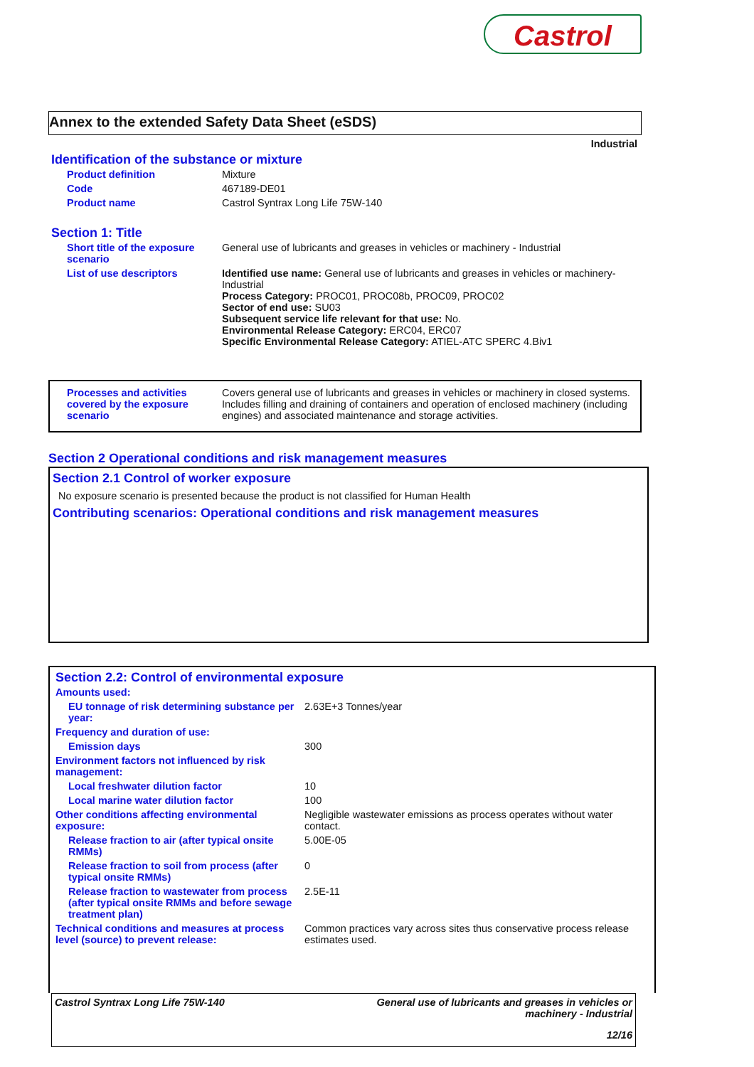Castrol
Annex to the extended Safety Data Sheet (eSDS)
Industrial
Identification of the substance or mixture
| Product definition | Mixture |
| Code | 467189-DE01 |
| Product name | Castrol Syntrax Long Life 75W-140 |
Section 1: Title
| Short title of the exposure scenario | General use of lubricants and greases in vehicles or machinery - Industrial |
| List of use descriptors | Identified use name: General use of lubricants and greases in vehicles or machinery-Industrial Process Category: PROC01, PROC08b, PROC09, PROC02 Sector of end use: SU03 Subsequent service life relevant for that use: No. Environmental Release Category: ERC04, ERC07 Specific Environmental Release Category: ATIEL-ATC SPERC 4.Biv1 |
| Processes and activities covered by the exposure scenario | Covers general use of lubricants and greases in vehicles or machinery in closed systems. Includes filling and draining of containers and operation of enclosed machinery (including engines) and associated maintenance and storage activities. |
Section 2 Operational conditions and risk management measures
Section 2.1 Control of worker exposure
No exposure scenario is presented because the product is not classified for Human Health
Contributing scenarios: Operational conditions and risk management measures
Section 2.2: Control of environmental exposure
| Amounts used: | |
| EU tonnage of risk determining substance per year: | 2.63E+3 Tonnes/year |
| Frequency and duration of use: | |
| Emission days | 300 |
| Environment factors not influenced by risk management: | |
| Local freshwater dilution factor | 10 |
| Local marine water dilution factor | 100 |
| Other conditions affecting environmental exposure: | Negligible wastewater emissions as process operates without water contact. |
| Release fraction to air (after typical onsite RMMs) | 5.00E-05 |
| Release fraction to soil from process (after typical onsite RMMs) | 0 |
| Release fraction to wastewater from process (after typical onsite RMMs and before sewage treatment plan) | 2.5E-11 |
| Technical conditions and measures at process level (source) to prevent release: | Common practices vary across sites thus conservative process release estimates used. |
Castrol Syntrax Long Life 75W-140 General use of lubricants and greases in vehicles or machinery - Industrial
12/16